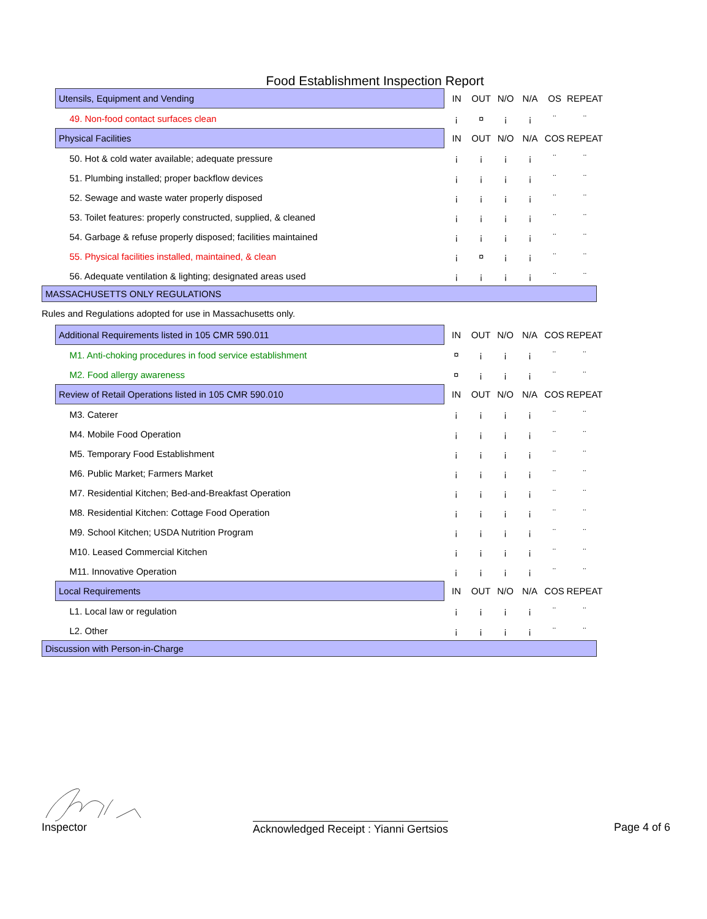Food Establishment Inspection Report
| Utensils, Equipment and Vending | IN | OUT | N/O | N/A | OS | REPEAT |
| --- | --- | --- | --- | --- | --- | --- |
| 49. Non-food contact surfaces clean | ¡ | ¤ | ¡ | ¡ | ¨ | ¨ |
| Physical Facilities | IN | OUT | N/O | N/A | COS | REPEAT |
| 50. Hot & cold water available; adequate pressure | ¡ | ¡ | ¡ | ¡ | ¨ | ¨ |
| 51. Plumbing installed; proper backflow devices | ¡ | ¡ | ¡ | ¡ | ¨ | ¨ |
| 52. Sewage and waste water properly disposed | ¡ | ¡ | ¡ | ¡ | ¨ | ¨ |
| 53. Toilet features: properly constructed, supplied, & cleaned | ¡ | ¡ | ¡ | ¡ | ¨ | ¨ |
| 54. Garbage & refuse properly disposed; facilities maintained | ¡ | ¡ | ¡ | ¡ | ¨ | ¨ |
| 55. Physical facilities installed, maintained, & clean | ¡ | ¤ | ¡ | ¡ | ¨ | ¨ |
| 56. Adequate ventilation & lighting; designated areas used | ¡ | ¡ | ¡ | ¡ | ¨ | ¨ |
MASSACHUSETTS ONLY REGULATIONS
Rules and Regulations adopted for use in Massachusetts only.
| Additional Requirements listed in 105 CMR 590.011 | IN | OUT | N/O | N/A | COS | REPEAT |
| --- | --- | --- | --- | --- | --- | --- |
| M1. Anti-choking procedures in food service establishment | ¤ | ¡ | ¡ | ¡ | ¨ | ¨ |
| M2. Food allergy awareness | ¤ | ¡ | ¡ | ¡ | ¨ | ¨ |
| Review of Retail Operations listed in 105 CMR 590.010 | IN | OUT | N/O | N/A | COS | REPEAT |
| M3. Caterer | ¡ | ¡ | ¡ | ¡ | ¨ | ¨ |
| M4. Mobile Food Operation | ¡ | ¡ | ¡ | ¡ | ¨ | ¨ |
| M5. Temporary Food Establishment | ¡ | ¡ | ¡ | ¡ | ¨ | ¨ |
| M6. Public Market; Farmers Market | ¡ | ¡ | ¡ | ¡ | ¨ | ¨ |
| M7. Residential Kitchen; Bed-and-Breakfast Operation | ¡ | ¡ | ¡ | ¡ | ¨ | ¨ |
| M8. Residential Kitchen: Cottage Food Operation | ¡ | ¡ | ¡ | ¡ | ¨ | ¨ |
| M9. School Kitchen; USDA Nutrition Program | ¡ | ¡ | ¡ | ¡ | ¨ | ¨ |
| M10. Leased Commercial Kitchen | ¡ | ¡ | ¡ | ¡ | ¨ | ¨ |
| M11. Innovative Operation | ¡ | ¡ | ¡ | ¡ | ¨ | ¨ |
| Local Requirements | IN | OUT | N/O | N/A | COS | REPEAT |
| L1. Local law or regulation | ¡ | ¡ | ¡ | ¡ | ¨ | ¨ |
| L2. Other | ¡ | ¡ | ¡ | ¡ | ¨ | ¨ |
Discussion with Person-in-Charge
Inspector Acknowledged Receipt : Yianni Gertsios Page 4 of 6